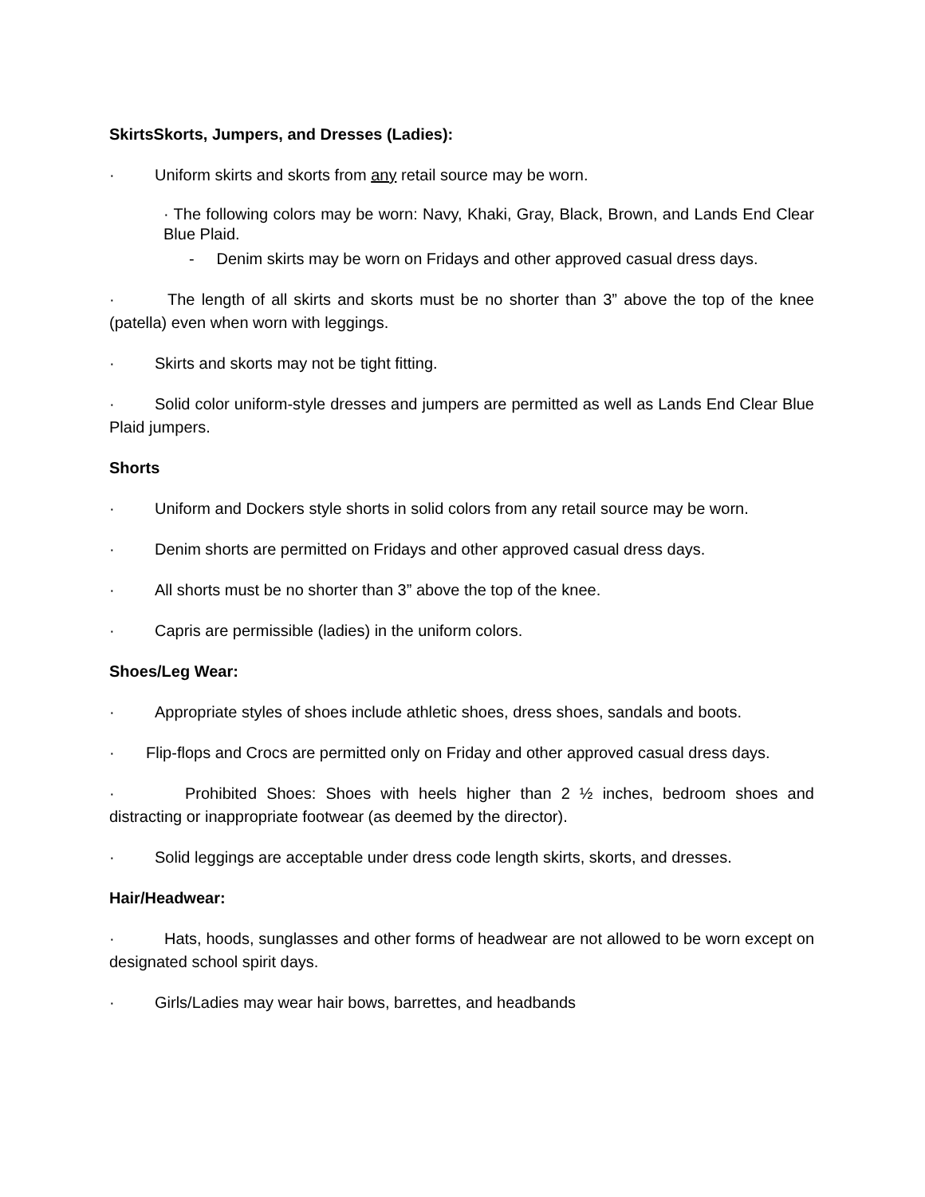SkirtsSkorts, Jumpers, and Dresses (Ladies):
· Uniform skirts and skorts from any retail source may be worn.
· The following colors may be worn: Navy, Khaki, Gray, Black, Brown, and Lands End Clear Blue Plaid.
- Denim skirts may be worn on Fridays and other approved casual dress days.
· The length of all skirts and skorts must be no shorter than 3” above the top of the knee (patella) even when worn with leggings.
· Skirts and skorts may not be tight fitting.
· Solid color uniform-style dresses and jumpers are permitted as well as Lands End Clear Blue Plaid jumpers.
Shorts
· Uniform and Dockers style shorts in solid colors from any retail source may be worn.
· Denim shorts are permitted on Fridays and other approved casual dress days.
· All shorts must be no shorter than 3” above the top of the knee.
· Capris are permissible (ladies) in the uniform colors.
Shoes/Leg Wear:
· Appropriate styles of shoes include athletic shoes, dress shoes, sandals and boots.
· Flip-flops and Crocs are permitted only on Friday and other approved casual dress days.
· Prohibited Shoes: Shoes with heels higher than 2 ½ inches, bedroom shoes and distracting or inappropriate footwear (as deemed by the director).
· Solid leggings are acceptable under dress code length skirts, skorts, and dresses.
Hair/Headwear:
· Hats, hoods, sunglasses and other forms of headwear are not allowed to be worn except on designated school spirit days.
· Girls/Ladies may wear hair bows, barrettes, and headbands